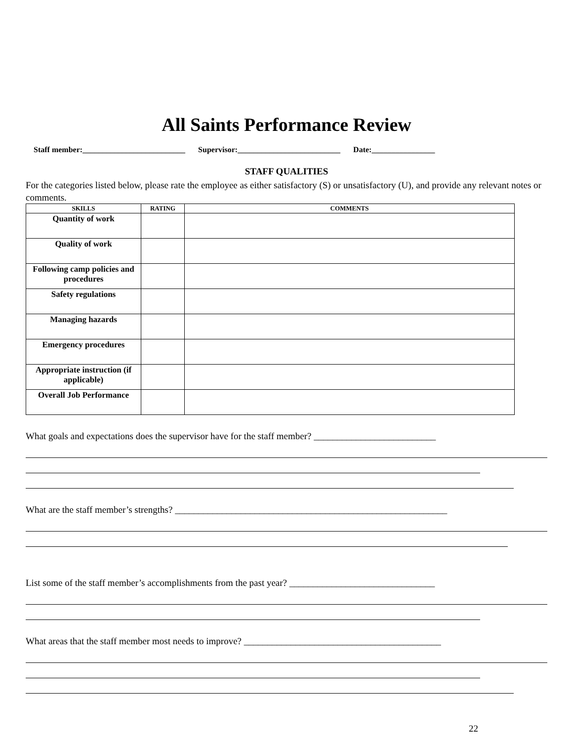All Saints Performance Review
Staff member:__________________________ Supervisor:__________________________ Date:________________
STAFF QUALITIES
For the categories listed below, please rate the employee as either satisfactory (S) or unsatisfactory (U), and provide any relevant notes or comments.
| SKILLS | RATING | COMMENTS |
| --- | --- | --- |
| Quantity of work | | |
| Quality of work | | |
| Following camp policies and procedures | | |
| Safety regulations | | |
| Managing hazards | | |
| Emergency procedures | | |
| Appropriate instruction (if applicable) | | |
| Overall Job Performance | | |
What goals and expectations does the supervisor have for the staff member? __________________________
What are the staff member’s strengths? __________________________________________________________
List some of the staff member’s accomplishments from the past year? _______________________________
What areas that the staff member most needs to improve? __________________________________________
22